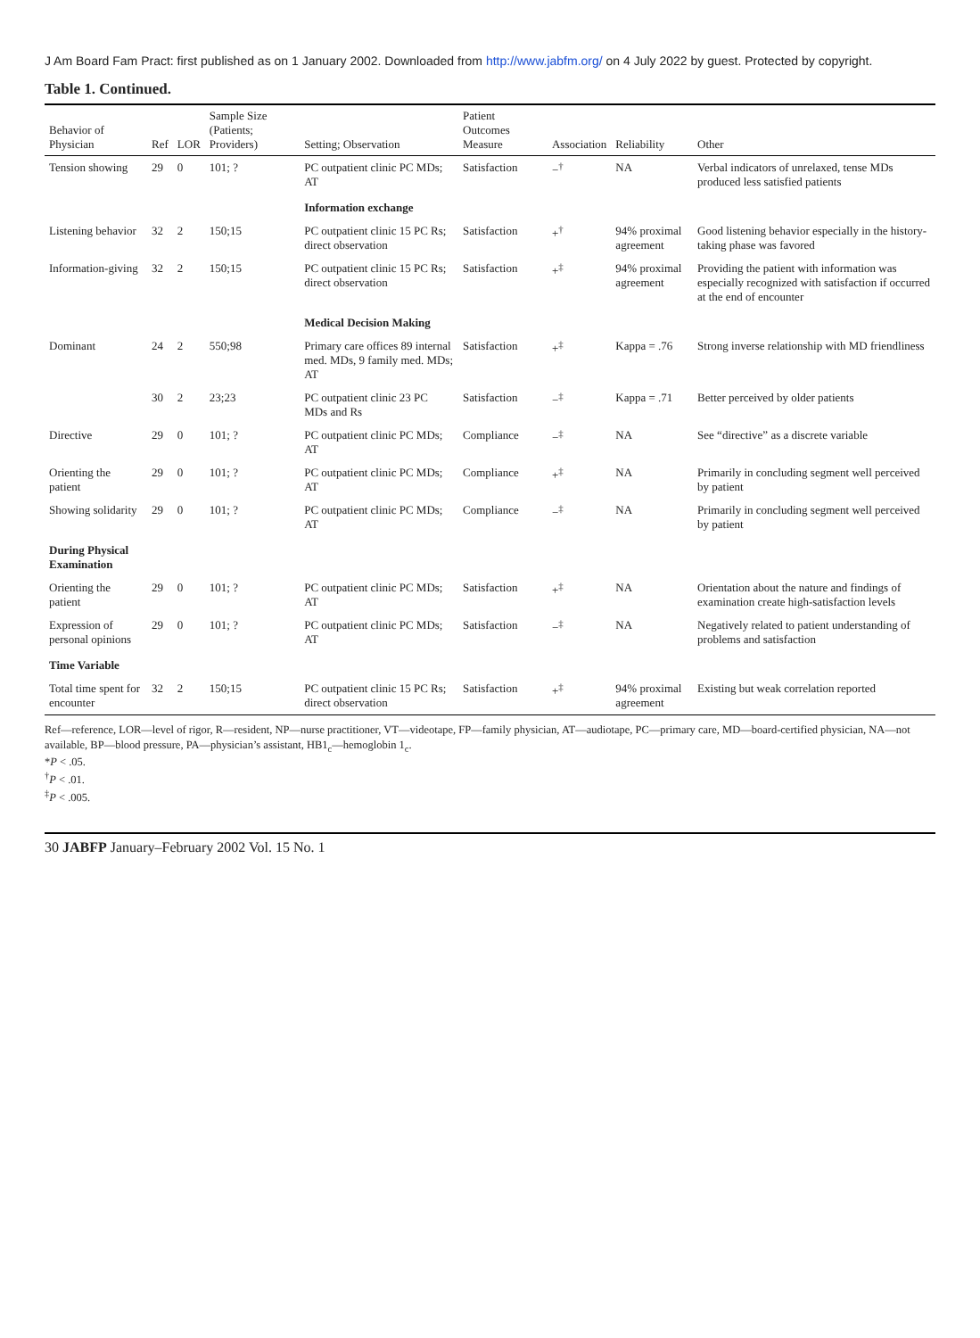J Am Board Fam Pract: first published as on 1 January 2002. Downloaded from http://www.jabfm.org/ on 4 July 2022 by guest. Protected by copyright.
Table 1. Continued.
| Behavior of Physician | Ref | LOR | Sample Size (Patients; Providers) | Setting; Observation | Patient Outcomes Measure | Association | Reliability | Other |
| --- | --- | --- | --- | --- | --- | --- | --- | --- |
| Tension showing | 29 | 0 | 101; ? | PC outpatient clinic PC MDs; AT | Satisfaction | −<sup>†</sup> | NA | Verbal indicators of unrelaxed, tense MDs produced less satisfied patients |
| | | | | Information exchange | | | | |
| Listening behavior | 32 | 2 | 150;15 | PC outpatient clinic 15 PC Rs; direct observation | Satisfaction | +<sup>†</sup> | 94% proximal agreement | Good listening behavior especially in the history-taking phase was favored |
| Information-giving | 32 | 2 | 150;15 | PC outpatient clinic 15 PC Rs; direct observation | Satisfaction | +<sup>‡</sup> | 94% proximal agreement | Providing the patient with information was especially recognized with satisfaction if occurred at the end of encounter |
| | | | | Medical Decision Making | | | | |
| Dominant | 24 | 2 | 550;98 | Primary care offices 89 internal med. MDs, 9 family med. MDs; AT | Satisfaction | +<sup>‡</sup> | Kappa = .76 | Strong inverse relationship with MD friendliness |
| | 30 | 2 | 23;23 | PC outpatient clinic 23 PC MDs and Rs | Satisfaction | −<sup>‡</sup> | Kappa = .71 | Better perceived by older patients |
| Directive | 29 | 0 | 101; ? | PC outpatient clinic PC MDs; AT | Compliance | −<sup>‡</sup> | NA | See “directive” as a discrete variable |
| Orienting the patient | 29 | 0 | 101; ? | PC outpatient clinic PC MDs; AT | Compliance | +<sup>‡</sup> | NA | Primarily in concluding segment well perceived by patient |
| Showing solidarity | 29 | 0 | 101; ? | PC outpatient clinic PC MDs; AT | Compliance | −<sup>‡</sup> | NA | Primarily in concluding segment well perceived by patient |
| During Physical Examination | | | | | | | | |
| Orienting the patient | 29 | 0 | 101; ? | PC outpatient clinic PC MDs; AT | Satisfaction | +<sup>‡</sup> | NA | Orientation about the nature and findings of examination create high-satisfaction levels |
| Expression of personal opinions | 29 | 0 | 101; ? | PC outpatient clinic PC MDs; AT | Satisfaction | −<sup>‡</sup> | NA | Negatively related to patient understanding of problems and satisfaction |
| Time Variable | | | | | | | | |
| Total time spent for encounter | 32 | 2 | 150;15 | PC outpatient clinic 15 PC Rs; direct observation | Satisfaction | +<sup>‡</sup> | 94% proximal agreement | Existing but weak correlation reported |
Ref—reference, LOR—level of rigor, R—resident, NP—nurse practitioner, VT—videotape, FP—family physician, AT—audiotape, PC—primary care, MD—board-certified physician, NA—not available, BP—blood pressure, PA—physician’s assistant, HB1<sub>c</sub>—hemoglobin 1<sub>c</sub>.
*P < .05.
<sup>†</sup> P < .01.
<sup>‡</sup> P < .005.
30 JABFP January–February 2002 Vol. 15 No. 1